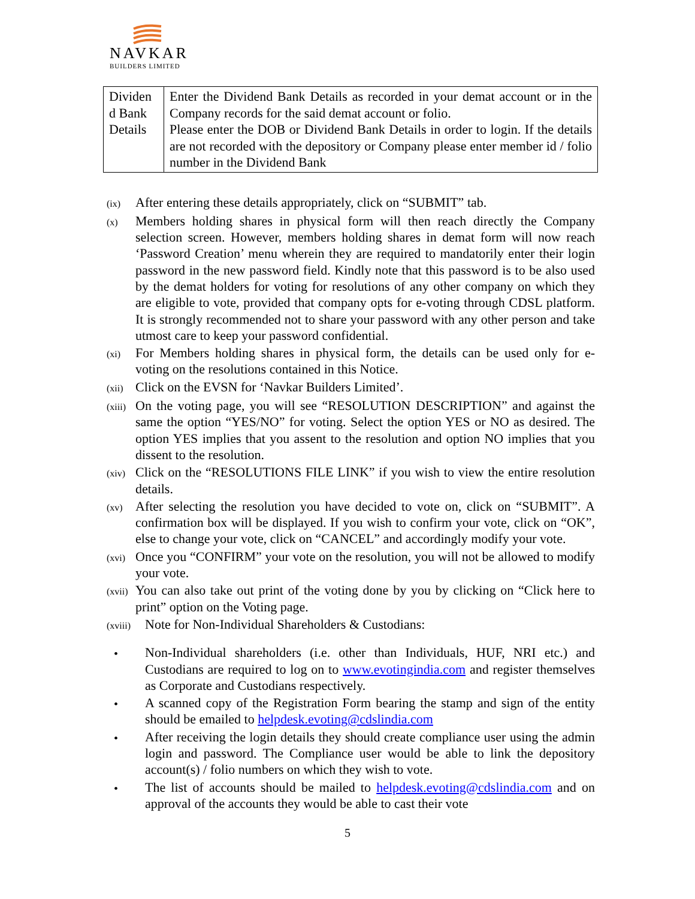NAVKAR
BUILDERS LIMITED
| Dividen d Bank Details | Enter the Dividend Bank Details as recorded in your demat account or in the Company records for the said demat account or folio. Please enter the DOB or Dividend Bank Details in order to login. If the details are not recorded with the depository or Company please enter member id / folio number in the Dividend Bank |
(ix)
After entering these details appropriately, click on “SUBMIT” tab.
(x)
Members holding shares in physical form will then reach directly the Company selection screen. However, members holding shares in demat form will now reach ‘Password Creation’ menu wherein they are required to mandatorily enter their login password in the new password field. Kindly note that this password is to be also used by the demat holders for voting for resolutions of any other company on which they are eligible to vote, provided that company opts for e-voting through CDSL platform. It is strongly recommended not to share your password with any other person and take utmost care to keep your password confidential.
(xi)
For Members holding shares in physical form, the details can be used only for e- voting on the resolutions contained in this Notice.
(xii)
Click on the EVSN for ‘Navkar Builders Limited’.
(xiii)
On the voting page, you will see “RESOLUTION DESCRIPTION” and against the same the option “YES/NO” for voting. Select the option YES or NO as desired. The option YES implies that you assent to the resolution and option NO implies that you dissent to the resolution.
(xiv)
Click on the “RESOLUTIONS FILE LINK” if you wish to view the entire resolution details.
(xv)
After selecting the resolution you have decided to vote on, click on “SUBMIT”. A confirmation box will be displayed. If you wish to confirm your vote, click on “OK”, else to change your vote, click on “CANCEL” and accordingly modify your vote.
(xvi)
Once you “CONFIRM” your vote on the resolution, you will not be allowed to modify your vote.
(xvii)
You can also take out print of the voting done by you by clicking on “Click here to print” option on the Voting page.
(xviii)
Note for Non-Individual Shareholders & Custodians:
• Non-Individual shareholders (i.e. other than Individuals, HUF, NRI etc.) and Custodians are required to log on to www.evotingindia.com and register themselves as Corporate and Custodians respectively.
• A scanned copy of the Registration Form bearing the stamp and sign of the entity should be emailed to helpdesk.evoting@cdslindia.com
• After receiving the login details they should create compliance user using the admin login and password. The Compliance user would be able to link the depository account(s) / folio numbers on which they wish to vote.
• The list of accounts should be mailed to helpdesk.evoting@cdslindia.com and on approval of the accounts they would be able to cast their vote
5